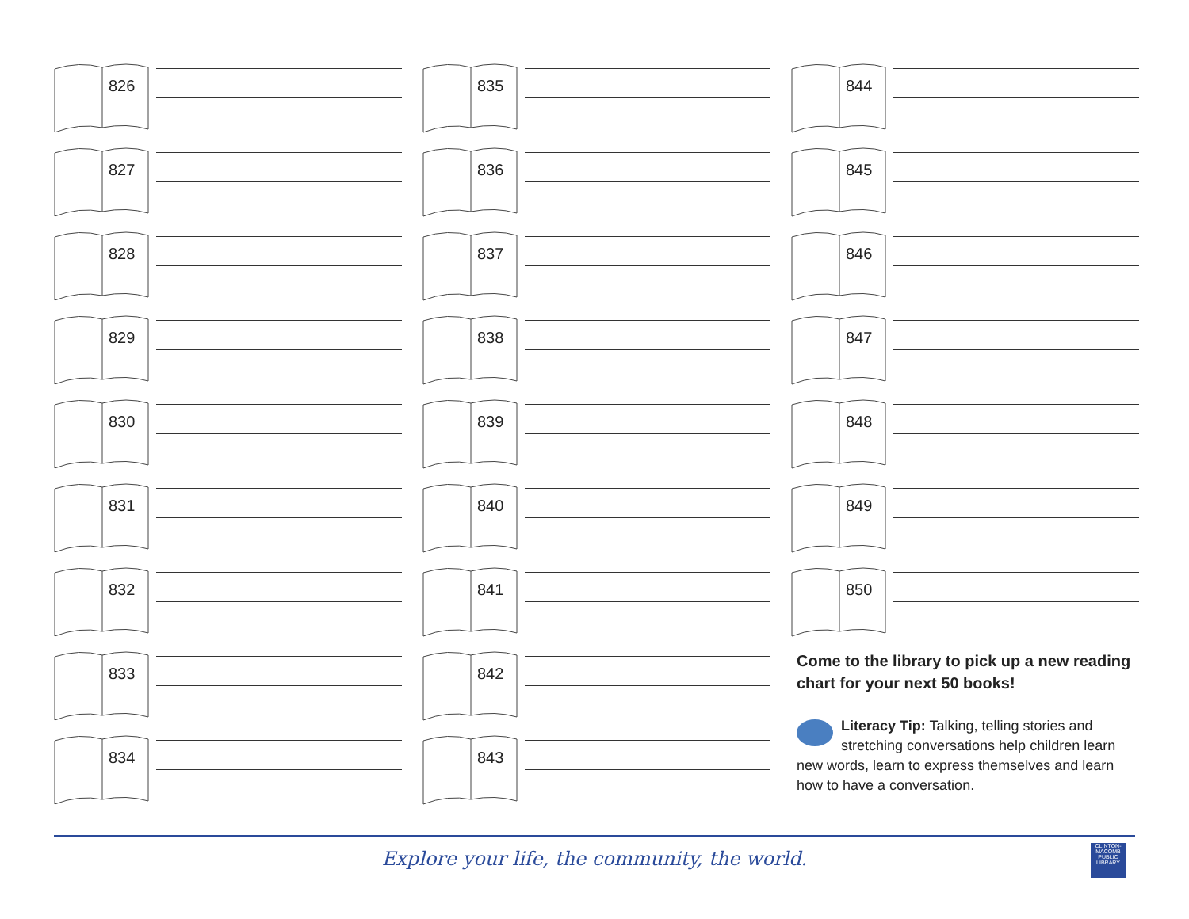826
827
828
829
830
831
832
833
834
835
836
837
838
839
840
841
842
843
844
845
846
847
848
849
850
Come to the library to pick up a new reading chart for your next 50 books!
Literacy Tip: Talking, telling stories and stretching conversations help children learn new words, learn to express themselves and learn how to have a conversation.
Explore your life, the community, the world.
CLINTON-MACOMB PUBLIC LIBRARY